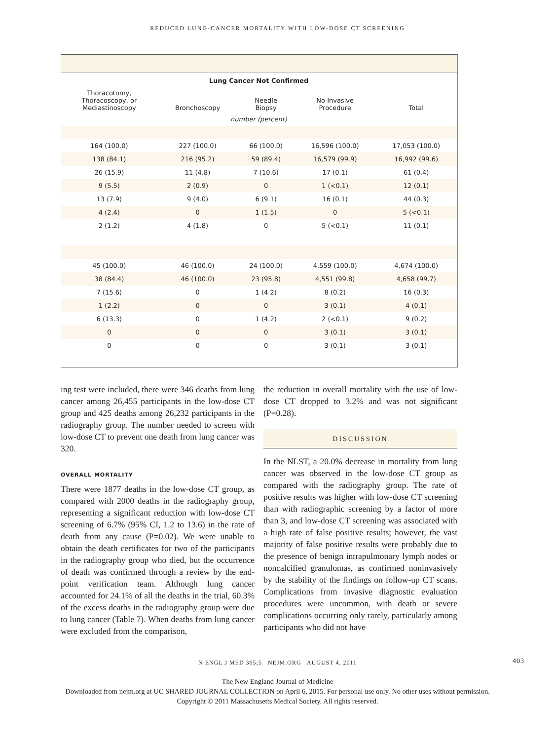REDUCED LUNG-CANCER MORTALITY WITH LOW-DOSE CT SCREENING
| Lung Cancer Not Confirmed | | | | |
| --- | --- | --- | --- | --- |
| Thoracotomy, Thoracoscopy, or Mediastinoscopy | Bronchoscopy | Needle Biopsy | No Invasive Procedure | Total |
| number (percent) | | | | |
| 164 (100.0) | 227 (100.0) | 66 (100.0) | 16,596 (100.0) | 17,053 (100.0) |
| 138 (84.1) | 216 (95.2) | 59 (89.4) | 16,579 (99.9) | 16,992 (99.6) |
| 26 (15.9) | 11 (4.8) | 7 (10.6) | 17 (0.1) | 61 (0.4) |
| 9 (5.5) | 2 (0.9) | 0 | 1 (<0.1) | 12 (0.1) |
| 13 (7.9) | 9 (4.0) | 6 (9.1) | 16 (0.1) | 44 (0.3) |
| 4 (2.4) | 0 | 1 (1.5) | 0 | 5 (<0.1) |
| 2 (1.2) | 4 (1.8) | 0 | 5 (<0.1) | 11 (0.1) |
| 45 (100.0) | 46 (100.0) | 24 (100.0) | 4,559 (100.0) | 4,674 (100.0) |
| 38 (84.4) | 46 (100.0) | 23 (95.8) | 4,551 (99.8) | 4,658 (99.7) |
| 7 (15.6) | 0 | 1 (4.2) | 8 (0.2) | 16 (0.3) |
| 1 (2.2) | 0 | 0 | 3 (0.1) | 4 (0.1) |
| 6 (13.3) | 0 | 1 (4.2) | 2 (<0.1) | 9 (0.2) |
| 0 | 0 | 0 | 3 (0.1) | 3 (0.1) |
| 0 | 0 | 0 | 3 (0.1) | 3 (0.1) |
ing test were included, there were 346 deaths from lung cancer among 26,455 participants in the low-dose CT group and 425 deaths among 26,232 participants in the radiography group. The number needed to screen with low-dose CT to prevent one death from lung cancer was 320.
OVERALL MORTALITY
There were 1877 deaths in the low-dose CT group, as compared with 2000 deaths in the radiography group, representing a significant reduction with low-dose CT screening of 6.7% (95% CI, 1.2 to 13.6) in the rate of death from any cause (P=0.02). We were unable to obtain the death certificates for two of the participants in the radiography group who died, but the occurrence of death was confirmed through a review by the end-point verification team. Although lung cancer accounted for 24.1% of all the deaths in the trial, 60.3% of the excess deaths in the radiography group were due to lung cancer (Table 7). When deaths from lung cancer were excluded from the comparison,
the reduction in overall mortality with the use of low-dose CT dropped to 3.2% and was not significant (P=0.28).
DISCUSSION
In the NLST, a 20.0% decrease in mortality from lung cancer was observed in the low-dose CT group as compared with the radiography group. The rate of positive results was higher with low-dose CT screening than with radiographic screening by a factor of more than 3, and low-dose CT screening was associated with a high rate of false positive results; however, the vast majority of false positive results were probably due to the presence of benign intrapulmonary lymph nodes or noncalcified granulomas, as confirmed noninvasively by the stability of the findings on follow-up CT scans. Complications from invasive diagnostic evaluation procedures were uncommon, with death or severe complications occurring only rarely, particularly among participants who did not have
N ENGL J MED 365;5 NEJM.ORG AUGUST 4, 2011 403
The New England Journal of Medicine
Downloaded from nejm.org at UC SHARED JOURNAL COLLECTION on April 6, 2015. For personal use only. No other uses without permission.
Copyright © 2011 Massachusetts Medical Society. All rights reserved.